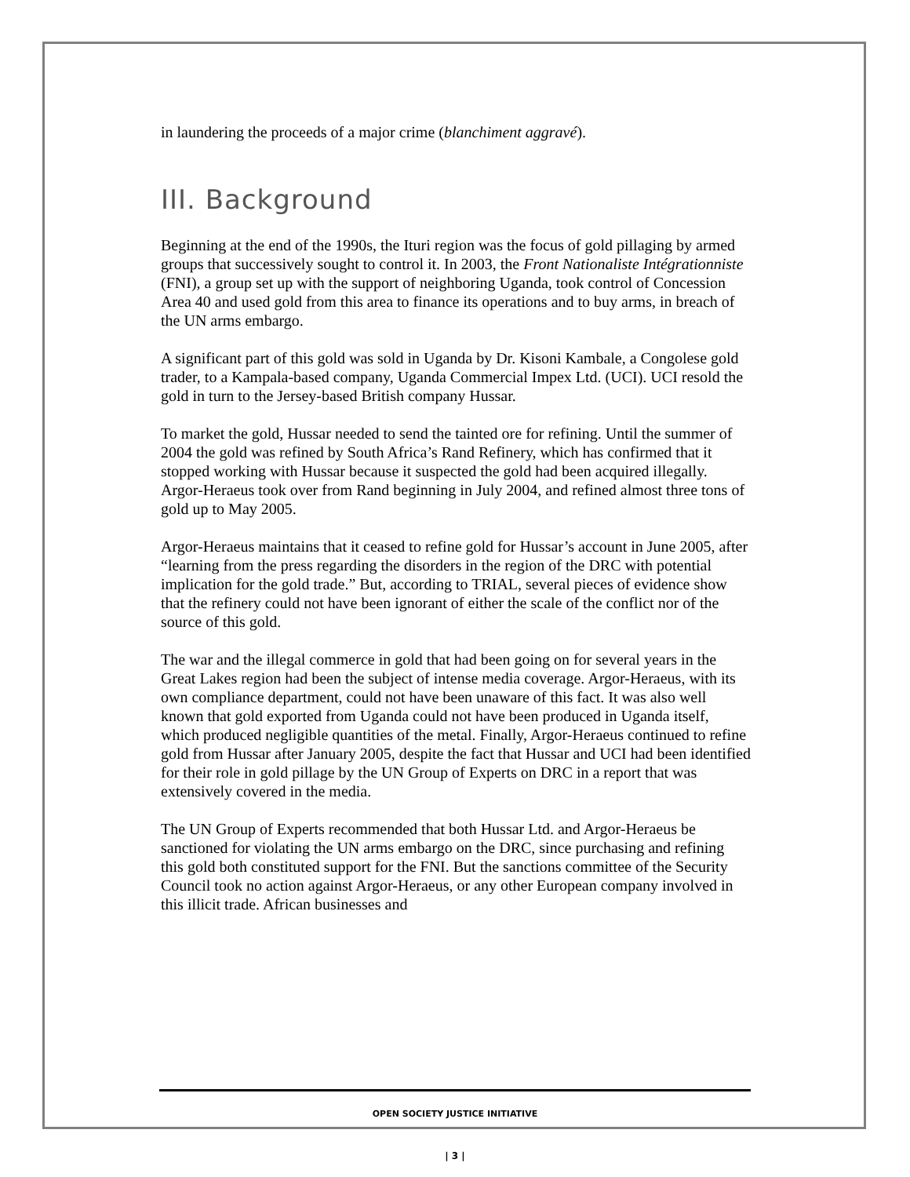in laundering the proceeds of a major crime (blanchiment aggravé).
III. Background
Beginning at the end of the 1990s, the Ituri region was the focus of gold pillaging by armed groups that successively sought to control it. In 2003, the Front Nationaliste Intégrationniste (FNI), a group set up with the support of neighboring Uganda, took control of Concession Area 40 and used gold from this area to finance its operations and to buy arms, in breach of the UN arms embargo.
A significant part of this gold was sold in Uganda by Dr. Kisoni Kambale, a Congolese gold trader, to a Kampala-based company, Uganda Commercial Impex Ltd. (UCI). UCI resold the gold in turn to the Jersey-based British company Hussar.
To market the gold, Hussar needed to send the tainted ore for refining. Until the summer of 2004 the gold was refined by South Africa’s Rand Refinery, which has confirmed that it stopped working with Hussar because it suspected the gold had been acquired illegally. Argor-Heraeus took over from Rand beginning in July 2004, and refined almost three tons of gold up to May 2005.
Argor-Heraeus maintains that it ceased to refine gold for Hussar’s account in June 2005, after “learning from the press regarding the disorders in the region of the DRC with potential implication for the gold trade.” But, according to TRIAL, several pieces of evidence show that the refinery could not have been ignorant of either the scale of the conflict nor of the source of this gold.
The war and the illegal commerce in gold that had been going on for several years in the Great Lakes region had been the subject of intense media coverage. Argor-Heraeus, with its own compliance department, could not have been unaware of this fact. It was also well known that gold exported from Uganda could not have been produced in Uganda itself, which produced negligible quantities of the metal. Finally, Argor-Heraeus continued to refine gold from Hussar after January 2005, despite the fact that Hussar and UCI had been identified for their role in gold pillage by the UN Group of Experts on DRC in a report that was extensively covered in the media.
The UN Group of Experts recommended that both Hussar Ltd. and Argor-Heraeus be sanctioned for violating the UN arms embargo on the DRC, since purchasing and refining this gold both constituted support for the FNI. But the sanctions committee of the Security Council took no action against Argor-Heraeus, or any other European company involved in this illicit trade. African businesses and
OPEN SOCIETY JUSTICE INITIATIVE
| 3 |